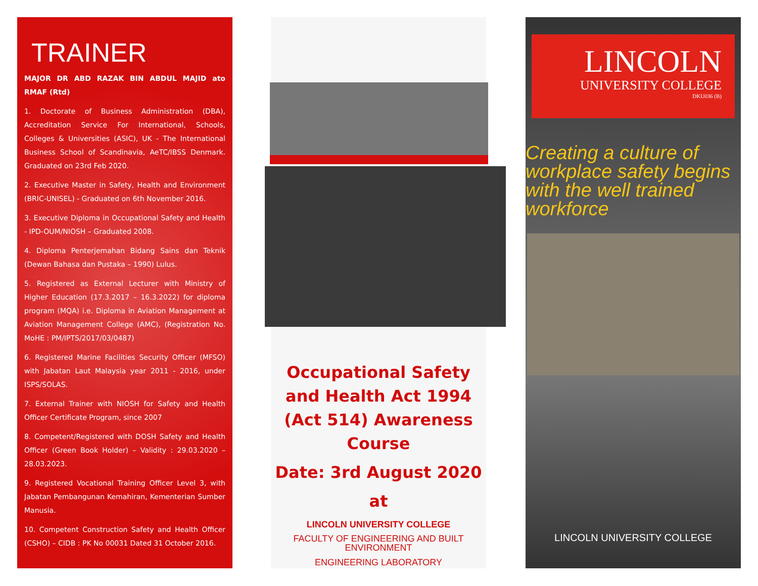TRAINER
MAJOR DR ABD RAZAK BIN ABDUL MAJID ato RMAF (Rtd)
1. Doctorate of Business Administration (DBA), Accreditation Service For International, Schools, Colleges & Universities (ASIC), UK - The International Business School of Scandinavia, AeTC/IBSS Denmark. Graduated on 23rd Feb 2020.
2. Executive Master in Safety, Health and Environment (BRIC-UNISEL) - Graduated on 6th November 2016.
3. Executive Diploma in Occupational Safety and Health - IPD-OUM/NIOSH – Graduated 2008.
4. Diploma Penterjemahan Bidang Sains dan Teknik (Dewan Bahasa dan Pustaka – 1990) Lulus.
5. Registered as External Lecturer with Ministry of Higher Education (17.3.2017 – 16.3.2022) for diploma program (MQA) i.e. Diploma in Aviation Management at Aviation Management College (AMC), (Registration No. MoHE : PM/IPTS/2017/03/0487)
6. Registered Marine Facilities Security Officer (MFSO) with Jabatan Laut Malaysia year 2011 - 2016, under ISPS/SOLAS.
7. External Trainer with NIOSH for Safety and Health Officer Certificate Program, since 2007
8. Competent/Registered with DOSH Safety and Health Officer (Green Book Holder) – Validity : 29.03.2020 – 28.03.2023.
9. Registered Vocational Training Officer Level 3, with Jabatan Pembangunan Kemahiran, Kementerian Sumber Manusia.
10. Competent Construction Safety and Health Officer (CSHO) – CIDB : PK No 00031 Dated 31 October 2016.
Occupational Safety and Health Act 1994 (Act 514) Awareness Course
Date: 3rd August 2020
at
LINCOLN UNIVERSITY COLLEGE
FACULTY OF ENGINEERING AND BUILT ENVIRONMENT
ENGINEERING LABORATORY
LINCOLN
UNIVERSITY COLLEGE
DKU036 (B)
Creating a culture of workplace safety begins with the well trained workforce
LINCOLN UNIVERSITY COLLEGE